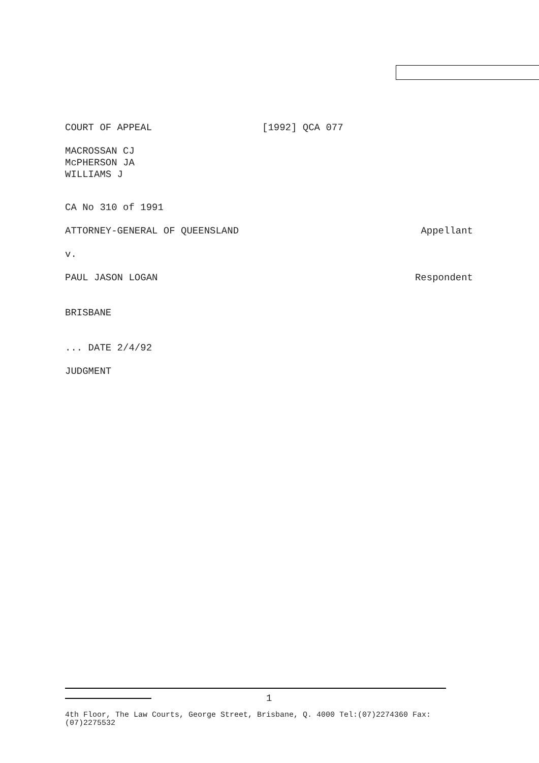COURT OF APPEAL [1992] QCA 077
MACROSSAN CJ
McPHERSON JA
WILLIAMS J
CA No 310 of 1991
ATTORNEY-GENERAL OF QUEENSLAND Appellant
v.
PAUL JASON LOGAN Respondent
BRISBANE
... DATE 2/4/92
JUDGMENT
1
4th Floor, The Law Courts, George Street, Brisbane, Q. 4000 Tel:(07)2274360 Fax:(07)2275532